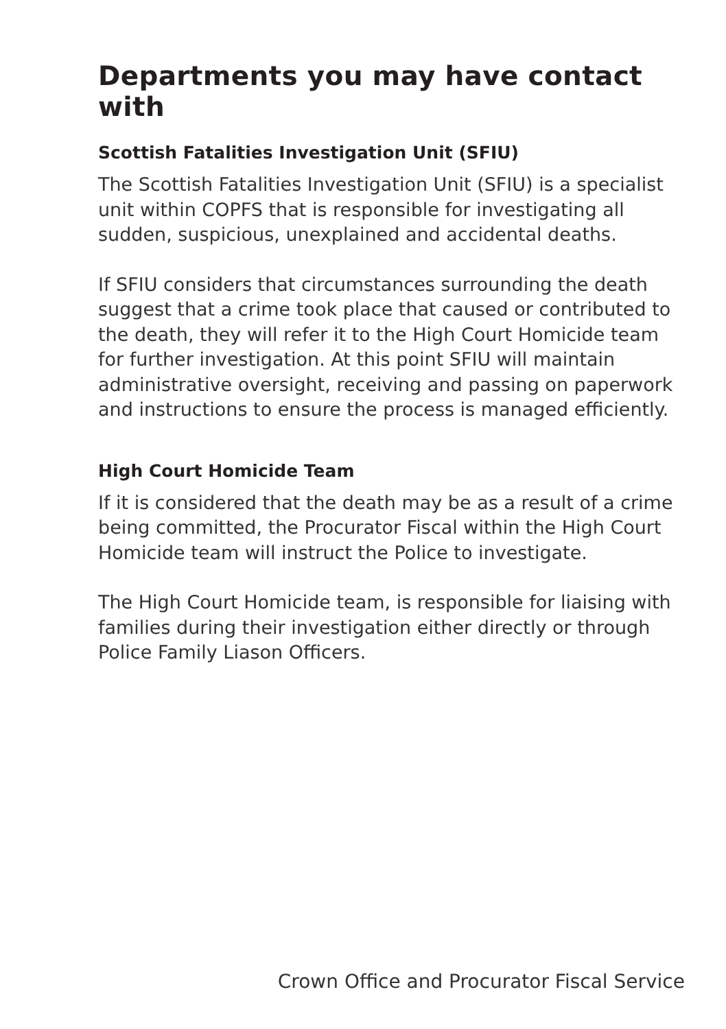Departments you may have contact with
Scottish Fatalities Investigation Unit (SFIU)
The Scottish Fatalities Investigation Unit (SFIU) is a specialist unit within COPFS that is responsible for investigating all sudden, suspicious, unexplained and accidental deaths.
If SFIU considers that circumstances surrounding the death suggest that a crime took place that caused or contributed to the death, they will refer it to the High Court Homicide team for further investigation. At this point SFIU will maintain administrative oversight, receiving and passing on paperwork and instructions to ensure the process is managed efficiently.
High Court Homicide Team
If it is considered that the death may be as a result of a crime being committed, the Procurator Fiscal within the High Court Homicide team will instruct the Police to investigate.
The High Court Homicide team, is responsible for liaising with families during their investigation either directly or through Police Family Liason Officers.
Crown Office and Procurator Fiscal Service